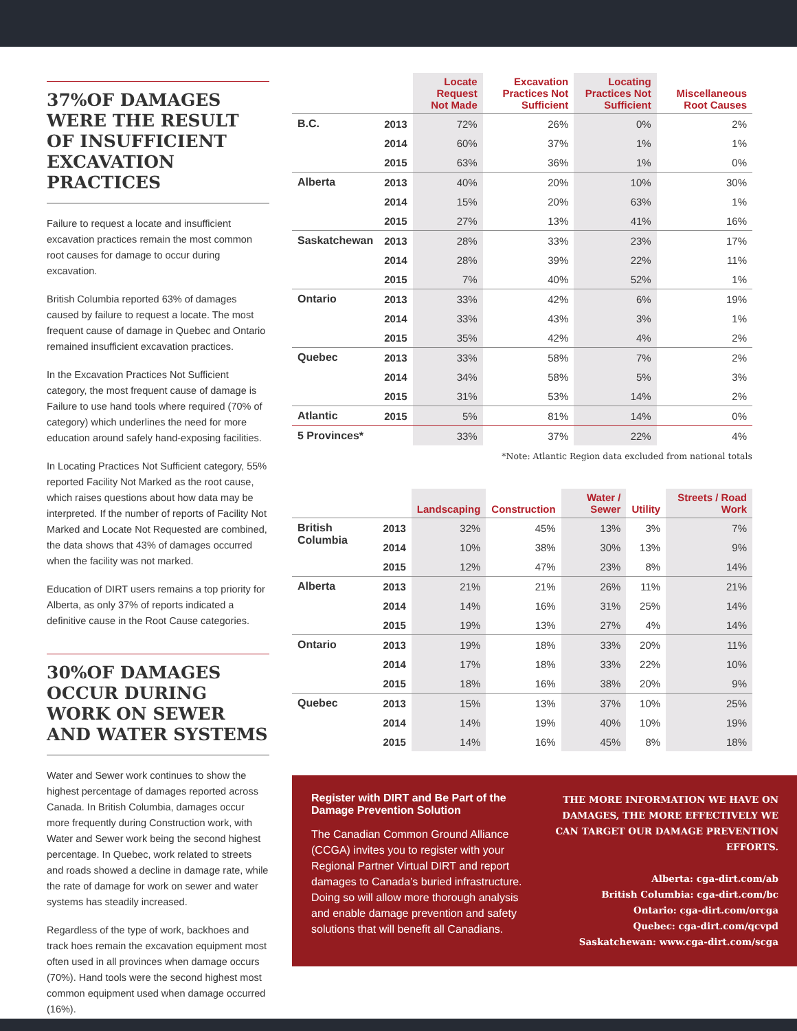37%OF DAMAGES WERE THE RESULT OF INSUFFICIENT EXCAVATION PRACTICES
Failure to request a locate and insufficient excavation practices remain the most common root causes for damage to occur during excavation.
British Columbia reported 63% of damages caused by failure to request a locate. The most frequent cause of damage in Quebec and Ontario remained insufficient excavation practices.
In the Excavation Practices Not Sufficient category, the most frequent cause of damage is Failure to use hand tools where required (70% of category) which underlines the need for more education around safely hand-exposing facilities.
In Locating Practices Not Sufficient category, 55% reported Facility Not Marked as the root cause, which raises questions about how data may be interpreted. If the number of reports of Facility Not Marked and Locate Not Requested are combined, the data shows that 43% of damages occurred when the facility was not marked.
Education of DIRT users remains a top priority for Alberta, as only 37% of reports indicated a definitive cause in the Root Cause categories.
30%OF DAMAGES OCCUR DURING WORK ON SEWER AND WATER SYSTEMS
Water and Sewer work continues to show the highest percentage of damages reported across Canada. In British Columbia, damages occur more frequently during Construction work, with Water and Sewer work being the second highest percentage. In Quebec, work related to streets and roads showed a decline in damage rate, while the rate of damage for work on sewer and water systems has steadily increased.
Regardless of the type of work, backhoes and track hoes remain the excavation equipment most often used in all provinces when damage occurs (70%). Hand tools were the second highest most common equipment used when damage occurred (16%).
| | | Locate Request Not Made | Excavation Practices Not Sufficient | Locating Practices Not Sufficient | Miscellaneous Root Causes |
| --- | --- | --- | --- | --- | --- |
| B.C. | 2013 | 72% | 26% | 0% | 2% |
| | 2014 | 60% | 37% | 1% | 1% |
| | 2015 | 63% | 36% | 1% | 0% |
| Alberta | 2013 | 40% | 20% | 10% | 30% |
| | 2014 | 15% | 20% | 63% | 1% |
| | 2015 | 27% | 13% | 41% | 16% |
| Saskatchewan | 2013 | 28% | 33% | 23% | 17% |
| | 2014 | 28% | 39% | 22% | 11% |
| | 2015 | 7% | 40% | 52% | 1% |
| Ontario | 2013 | 33% | 42% | 6% | 19% |
| | 2014 | 33% | 43% | 3% | 1% |
| | 2015 | 35% | 42% | 4% | 2% |
| Quebec | 2013 | 33% | 58% | 7% | 2% |
| | 2014 | 34% | 58% | 5% | 3% |
| | 2015 | 31% | 53% | 14% | 2% |
| Atlantic | 2015 | 5% | 81% | 14% | 0% |
| 5 Provinces* | | 33% | 37% | 22% | 4% |
*Note: Atlantic Region data excluded from national totals
| | | Landscaping | Construction | Water / Sewer | Utility | Streets / Road Work |
| --- | --- | --- | --- | --- | --- | --- |
| British Columbia | 2013 | 32% | 45% | 13% | 3% | 7% |
| | 2014 | 10% | 38% | 30% | 13% | 9% |
| | 2015 | 12% | 47% | 23% | 8% | 14% |
| Alberta | 2013 | 21% | 21% | 26% | 11% | 21% |
| | 2014 | 14% | 16% | 31% | 25% | 14% |
| | 2015 | 19% | 13% | 27% | 4% | 14% |
| Ontario | 2013 | 19% | 18% | 33% | 20% | 11% |
| | 2014 | 17% | 18% | 33% | 22% | 10% |
| | 2015 | 18% | 16% | 38% | 20% | 9% |
| Quebec | 2013 | 15% | 13% | 37% | 10% | 25% |
| | 2014 | 14% | 19% | 40% | 10% | 19% |
| | 2015 | 14% | 16% | 45% | 8% | 18% |
Register with DIRT and Be Part of the Damage Prevention Solution
The Canadian Common Ground Alliance (CCGA) invites you to register with your Regional Partner Virtual DIRT and report damages to Canada’s buried infrastructure. Doing so will allow more thorough analysis and enable damage prevention and safety solutions that will benefit all Canadians.
THE MORE INFORMATION WE HAVE ON DAMAGES, THE MORE EFFECTIVELY WE CAN TARGET OUR DAMAGE PREVENTION EFFORTS.
Alberta: cga-dirt.com/ab
British Columbia: cga-dirt.com/bc
Ontario: cga-dirt.com/orcga
Quebec: cga-dirt.com/qcvpd
Saskatchewan: www.cga-dirt.com/scga